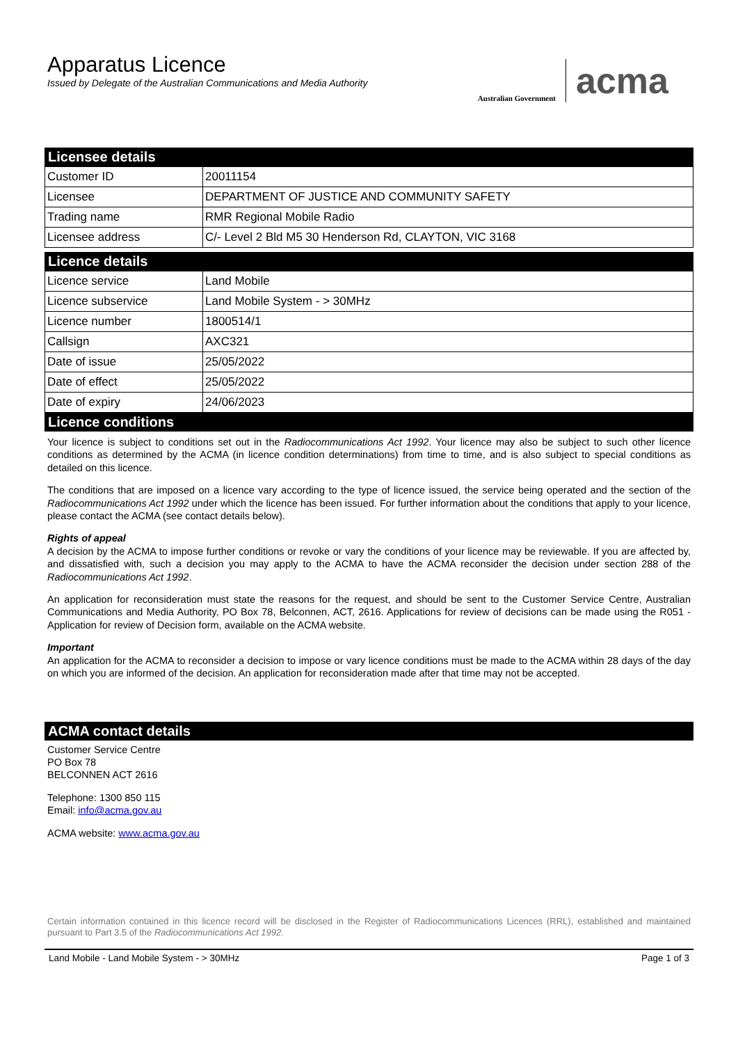Apparatus Licence
Issued by Delegate of the Australian Communications and Media Authority
Australian Government
acma
Licensee details
| Customer ID | 20011154 |
| Licensee | DEPARTMENT OF JUSTICE AND COMMUNITY SAFETY |
| Trading name | RMR Regional Mobile Radio |
| Licensee address | C/- Level 2 Bld M5 30 Henderson Rd, CLAYTON, VIC 3168 |
Licence details
| Licence service | Land Mobile |
| Licence subservice | Land Mobile System - > 30MHz |
| Licence number | 1800514/1 |
| Callsign | AXC321 |
| Date of issue | 25/05/2022 |
| Date of effect | 25/05/2022 |
| Date of expiry | 24/06/2023 |
Licence conditions
Your licence is subject to conditions set out in the Radiocommunications Act 1992. Your licence may also be subject to such other licence conditions as determined by the ACMA (in licence condition determinations) from time to time, and is also subject to special conditions as detailed on this licence.
The conditions that are imposed on a licence vary according to the type of licence issued, the service being operated and the section of the Radiocommunications Act 1992 under which the licence has been issued. For further information about the conditions that apply to your licence, please contact the ACMA (see contact details below).
Rights of appeal
A decision by the ACMA to impose further conditions or revoke or vary the conditions of your licence may be reviewable. If you are affected by, and dissatisfied with, such a decision you may apply to the ACMA to have the ACMA reconsider the decision under section 288 of the Radiocommunications Act 1992.
An application for reconsideration must state the reasons for the request, and should be sent to the Customer Service Centre, Australian Communications and Media Authority, PO Box 78, Belconnen, ACT, 2616. Applications for review of decisions can be made using the R051 - Application for review of Decision form, available on the ACMA website.
Important
An application for the ACMA to reconsider a decision to impose or vary licence conditions must be made to the ACMA within 28 days of the day on which you are informed of the decision. An application for reconsideration made after that time may not be accepted.
ACMA contact details
Customer Service Centre
PO Box 78
BELCONNEN ACT 2616
Telephone: 1300 850 115
Email: info@acma.gov.au
ACMA website: www.acma.gov.au
Certain information contained in this licence record will be disclosed in the Register of Radiocommunications Licences (RRL), established and maintained pursuant to Part 3.5 of the Radiocommunications Act 1992.
Land Mobile - Land Mobile System - > 30MHz Page 1 of 3